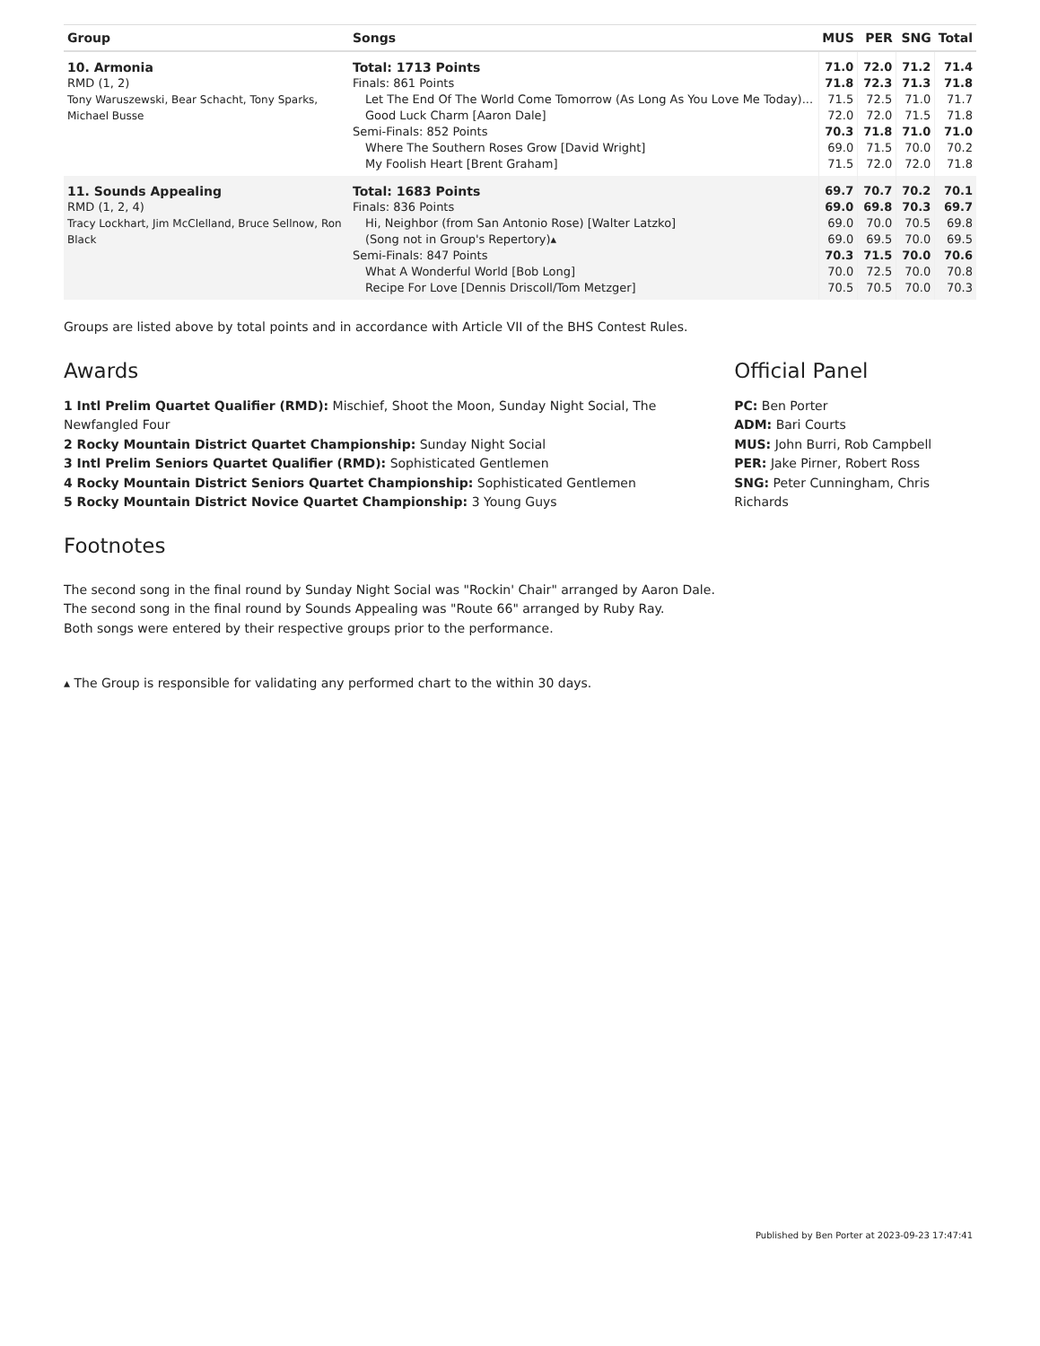| Group | Songs | MUS | PER | SNG | Total |
| --- | --- | --- | --- | --- | --- |
| 10. Armonia | Total: 1713 Points | 71.0 | 72.0 | 71.2 | 71.4 |
| RMD (1, 2) | Finals: 861 Points | 71.8 | 72.3 | 71.3 | 71.8 |
| Tony Waruszewski, Bear Schacht, Tony Sparks, Michael Busse | Let The End Of The World Come Tomorrow (As Long As You Love Me Today)... | 71.5 | 72.5 | 71.0 | 71.7 |
| | Good Luck Charm [Aaron Dale] | 72.0 | 72.0 | 71.5 | 71.8 |
| | Semi-Finals: 852 Points | 70.3 | 71.8 | 71.0 | 71.0 |
| | Where The Southern Roses Grow [David Wright] | 69.0 | 71.5 | 70.0 | 70.2 |
| | My Foolish Heart [Brent Graham] | 71.5 | 72.0 | 72.0 | 71.8 |
| 11. Sounds Appealing | Total: 1683 Points | 69.7 | 70.7 | 70.2 | 70.1 |
| RMD (1, 2, 4) | Finals: 836 Points | 69.0 | 69.8 | 70.3 | 69.7 |
| Tracy Lockhart, Jim McClelland, Bruce Sellnow, Ron Black | Hi, Neighbor (from San Antonio Rose) [Walter Latzko] | 69.0 | 70.0 | 70.5 | 69.8 |
| | (Song not in Group's Repertory)▴ | 69.0 | 69.5 | 70.0 | 69.5 |
| | Semi-Finals: 847 Points | 70.3 | 71.5 | 70.0 | 70.6 |
| | What A Wonderful World [Bob Long] | 70.0 | 72.5 | 70.0 | 70.8 |
| | Recipe For Love [Dennis Driscoll/Tom Metzger] | 70.5 | 70.5 | 70.0 | 70.3 |
Groups are listed above by total points and in accordance with Article VII of the BHS Contest Rules.
Awards
1 Intl Prelim Quartet Qualifier (RMD): Mischief, Shoot the Moon, Sunday Night Social, The Newfangled Four
2 Rocky Mountain District Quartet Championship: Sunday Night Social
3 Intl Prelim Seniors Quartet Qualifier (RMD): Sophisticated Gentlemen
4 Rocky Mountain District Seniors Quartet Championship: Sophisticated Gentlemen
5 Rocky Mountain District Novice Quartet Championship: 3 Young Guys
Official Panel
PC: Ben Porter
ADM: Bari Courts
MUS: John Burri, Rob Campbell
PER: Jake Pirner, Robert Ross
SNG: Peter Cunningham, Chris Richards
Footnotes
The second song in the final round by Sunday Night Social was "Rockin' Chair" arranged by Aaron Dale.
The second song in the final round by Sounds Appealing was "Route 66" arranged by Ruby Ray.
Both songs were entered by their respective groups prior to the performance.
▴ The Group is responsible for validating any performed chart to the within 30 days.
Published by Ben Porter at 2023-09-23 17:47:41